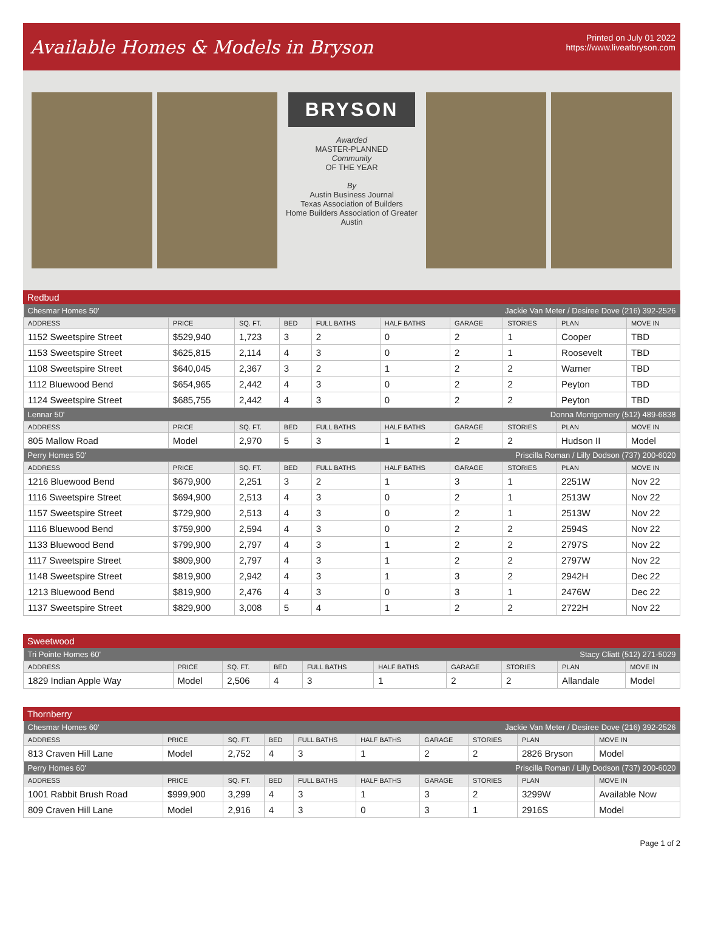Available Homes & Models in Bryson
Printed on July 01 2022
https://www.liveatbryson.com
BRYSON
Awarded
MASTER-PLANNED
Community
OF THE YEAR
By
Austin Business Journal
Texas Association of Builders
Home Builders Association of Greater Austin
Redbud
| Chesmar Homes 50' | | | | | Jackie Van Meter / Desiree Dove (216) 392-2526 | | | | |
| ADDRESS | PRICE | SQ. FT. | BED | FULL BATHS | HALF BATHS | GARAGE | STORIES | PLAN | MOVE IN |
| 1152 Sweetspire Street | $529,940 | 1,723 | 3 | 2 | 0 | 2 | 1 | Cooper | TBD |
| 1153 Sweetspire Street | $625,815 | 2,114 | 4 | 3 | 0 | 2 | 1 | Roosevelt | TBD |
| 1108 Sweetspire Street | $640,045 | 2,367 | 3 | 2 | 1 | 2 | 2 | Warner | TBD |
| 1112 Bluewood Bend | $654,965 | 2,442 | 4 | 3 | 0 | 2 | 2 | Peyton | TBD |
| 1124 Sweetspire Street | $685,755 | 2,442 | 4 | 3 | 0 | 2 | 2 | Peyton | TBD |
| Lennar 50' | | | | | Donna Montgomery (512) 489-6838 | | | | |
| ADDRESS | PRICE | SQ. FT. | BED | FULL BATHS | HALF BATHS | GARAGE | STORIES | PLAN | MOVE IN |
| 805 Mallow Road | Model | 2,970 | 5 | 3 | 1 | 2 | 2 | Hudson II | Model |
| Perry Homes 50' | | | | | Priscilla Roman / Lilly Dodson (737) 200-6020 | | | | |
| ADDRESS | PRICE | SQ. FT. | BED | FULL BATHS | HALF BATHS | GARAGE | STORIES | PLAN | MOVE IN |
| 1216 Bluewood Bend | $679,900 | 2,251 | 3 | 2 | 1 | 3 | 1 | 2251W | Nov 22 |
| 1116 Sweetspire Street | $694,900 | 2,513 | 4 | 3 | 0 | 2 | 1 | 2513W | Nov 22 |
| 1157 Sweetspire Street | $729,900 | 2,513 | 4 | 3 | 0 | 2 | 1 | 2513W | Nov 22 |
| 1116 Bluewood Bend | $759,900 | 2,594 | 4 | 3 | 0 | 2 | 2 | 2594S | Nov 22 |
| 1133 Bluewood Bend | $799,900 | 2,797 | 4 | 3 | 1 | 2 | 2 | 2797S | Nov 22 |
| 1117 Sweetspire Street | $809,900 | 2,797 | 4 | 3 | 1 | 2 | 2 | 2797W | Nov 22 |
| 1148 Sweetspire Street | $819,900 | 2,942 | 4 | 3 | 1 | 3 | 2 | 2942H | Dec 22 |
| 1213 Bluewood Bend | $819,900 | 2,476 | 4 | 3 | 0 | 3 | 1 | 2476W | Dec 22 |
| 1137 Sweetspire Street | $829,900 | 3,008 | 5 | 4 | 1 | 2 | 2 | 2722H | Nov 22 |
Sweetwood
| Tri Pointe Homes 60' | | | | | Stacy Cliatt (512) 271-5029 | | | | |
| ADDRESS | PRICE | SQ. FT. | BED | FULL BATHS | HALF BATHS | GARAGE | STORIES | PLAN | MOVE IN |
| 1829 Indian Apple Way | Model | 2,506 | 4 | 3 | 1 | 2 | 2 | Allandale | Model |
Thornberry
| Chesmar Homes 60' | | | | | Jackie Van Meter / Desiree Dove (216) 392-2526 | | | | |
| ADDRESS | PRICE | SQ. FT. | BED | FULL BATHS | HALF BATHS | GARAGE | STORIES | PLAN | MOVE IN |
| 813 Craven Hill Lane | Model | 2,752 | 4 | 3 | 1 | 2 | 2 | 2826 Bryson | Model |
| Perry Homes 60' | | | | | Priscilla Roman / Lilly Dodson (737) 200-6020 | | | | |
| ADDRESS | PRICE | SQ. FT. | BED | FULL BATHS | HALF BATHS | GARAGE | STORIES | PLAN | MOVE IN |
| 1001 Rabbit Brush Road | $999,900 | 3,299 | 4 | 3 | 1 | 3 | 2 | 3299W | Available Now |
| 809 Craven Hill Lane | Model | 2,916 | 4 | 3 | 0 | 3 | 1 | 2916S | Model |
Page 1 of 2